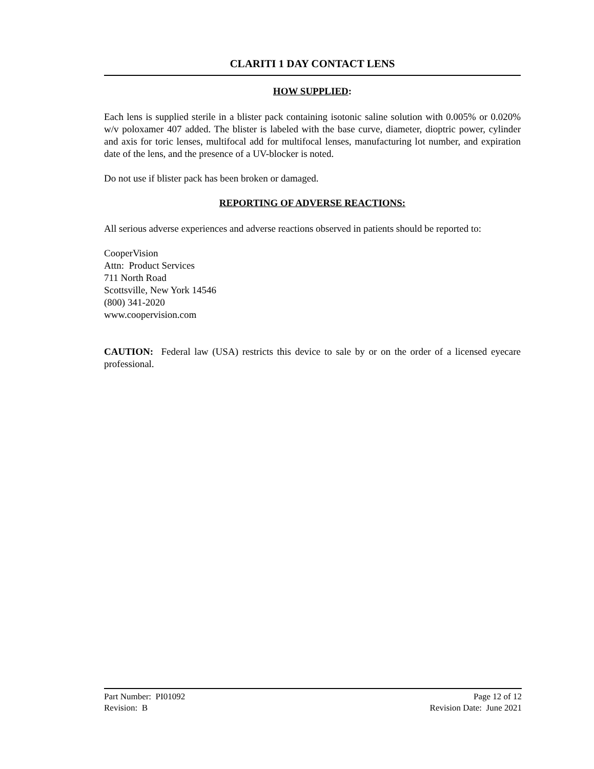CLARITI 1 DAY CONTACT LENS
HOW SUPPLIED:
Each lens is supplied sterile in a blister pack containing isotonic saline solution with 0.005% or 0.020% w/v poloxamer 407 added. The blister is labeled with the base curve, diameter, dioptric power, cylinder and axis for toric lenses, multifocal add for multifocal lenses, manufacturing lot number, and expiration date of the lens, and the presence of a UV-blocker is noted.
Do not use if blister pack has been broken or damaged.
REPORTING OF ADVERSE REACTIONS:
All serious adverse experiences and adverse reactions observed in patients should be reported to:
CooperVision
Attn: Product Services
711 North Road
Scottsville, New York 14546
(800) 341-2020
www.coopervision.com
CAUTION: Federal law (USA) restricts this device to sale by or on the order of a licensed eyecare professional.
Part Number: PI01092 Page 12 of 12
Revision: B Revision Date: June 2021